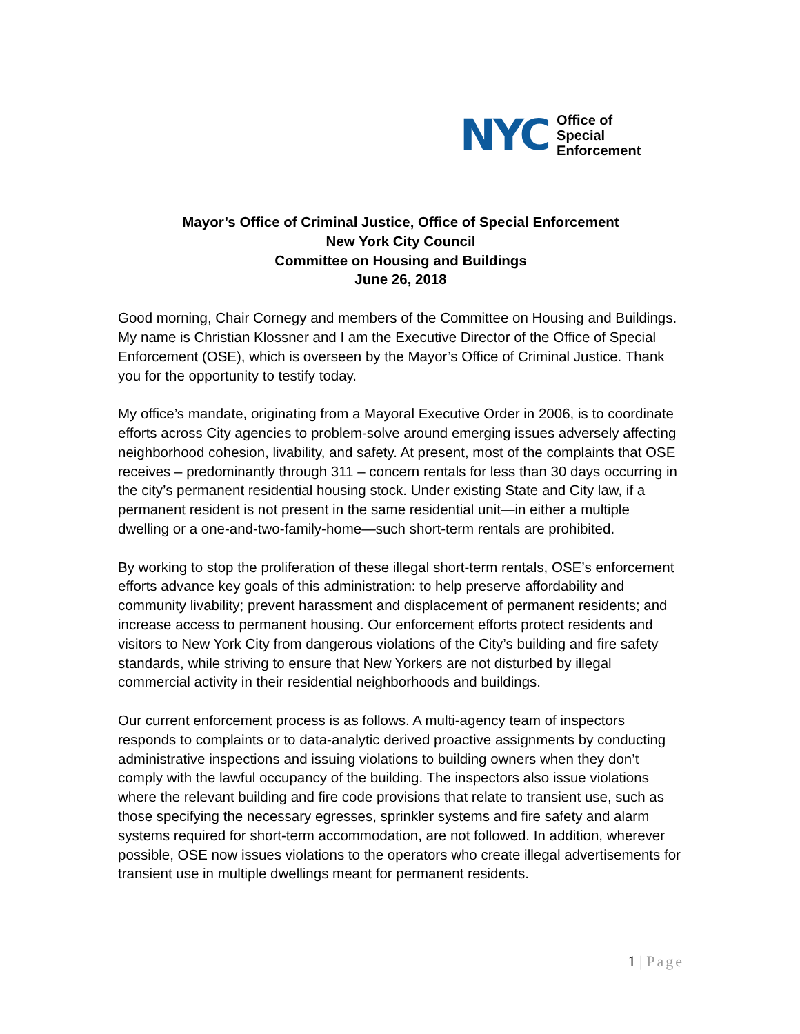NYC
Office of
Special
Enforcement
Mayor’s Office of Criminal Justice, Office of Special Enforcement
New York City Council
Committee on Housing and Buildings
June 26, 2018
Good morning, Chair Cornegy and members of the Committee on Housing and Buildings. My name is Christian Klossner and I am the Executive Director of the Office of Special Enforcement (OSE), which is overseen by the Mayor’s Office of Criminal Justice. Thank you for the opportunity to testify today.
My office’s mandate, originating from a Mayoral Executive Order in 2006, is to coordinate efforts across City agencies to problem-solve around emerging issues adversely affecting neighborhood cohesion, livability, and safety. At present, most of the complaints that OSE receives – predominantly through 311 – concern rentals for less than 30 days occurring in the city’s permanent residential housing stock. Under existing State and City law, if a permanent resident is not present in the same residential unit—in either a multiple dwelling or a one-and-two-family-home—such short-term rentals are prohibited.
By working to stop the proliferation of these illegal short-term rentals, OSE’s enforcement efforts advance key goals of this administration: to help preserve affordability and community livability; prevent harassment and displacement of permanent residents; and increase access to permanent housing. Our enforcement efforts protect residents and visitors to New York City from dangerous violations of the City’s building and fire safety standards, while striving to ensure that New Yorkers are not disturbed by illegal commercial activity in their residential neighborhoods and buildings.
Our current enforcement process is as follows. A multi-agency team of inspectors responds to complaints or to data-analytic derived proactive assignments by conducting administrative inspections and issuing violations to building owners when they don’t comply with the lawful occupancy of the building. The inspectors also issue violations where the relevant building and fire code provisions that relate to transient use, such as those specifying the necessary egresses, sprinkler systems and fire safety and alarm systems required for short-term accommodation, are not followed. In addition, wherever possible, OSE now issues violations to the operators who create illegal advertisements for transient use in multiple dwellings meant for permanent residents.
1 | Page